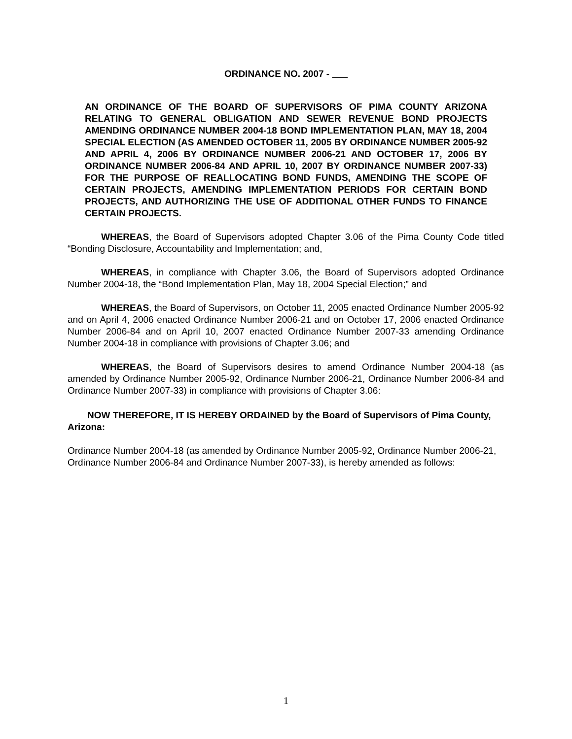ORDINANCE NO. 2007 -
AN ORDINANCE OF THE BOARD OF SUPERVISORS OF PIMA COUNTY ARIZONA RELATING TO GENERAL OBLIGATION AND SEWER REVENUE BOND PROJECTS AMENDING ORDINANCE NUMBER 2004-18 BOND IMPLEMENTATION PLAN, MAY 18, 2004 SPECIAL ELECTION (AS AMENDED OCTOBER 11, 2005 BY ORDINANCE NUMBER 2005-92 AND APRIL 4, 2006 BY ORDINANCE NUMBER 2006-21 AND OCTOBER 17, 2006 BY ORDINANCE NUMBER 2006-84 AND APRIL 10, 2007 BY ORDINANCE NUMBER 2007-33) FOR THE PURPOSE OF REALLOCATING BOND FUNDS, AMENDING THE SCOPE OF CERTAIN PROJECTS, AMENDING IMPLEMENTATION PERIODS FOR CERTAIN BOND PROJECTS, AND AUTHORIZING THE USE OF ADDITIONAL OTHER FUNDS TO FINANCE CERTAIN PROJECTS.
WHEREAS, the Board of Supervisors adopted Chapter 3.06 of the Pima County Code titled “Bonding Disclosure, Accountability and Implementation; and,
WHEREAS, in compliance with Chapter 3.06, the Board of Supervisors adopted Ordinance Number 2004-18, the “Bond Implementation Plan, May 18, 2004 Special Election;” and
WHEREAS, the Board of Supervisors, on October 11, 2005 enacted Ordinance Number 2005-92 and on April 4, 2006 enacted Ordinance Number 2006-21 and on October 17, 2006 enacted Ordinance Number 2006-84 and on April 10, 2007 enacted Ordinance Number 2007-33 amending Ordinance Number 2004-18 in compliance with provisions of Chapter 3.06; and
WHEREAS, the Board of Supervisors desires to amend Ordinance Number 2004-18 (as amended by Ordinance Number 2005-92, Ordinance Number 2006-21, Ordinance Number 2006-84 and Ordinance Number 2007-33) in compliance with provisions of Chapter 3.06:
NOW THEREFORE, IT IS HEREBY ORDAINED by the Board of Supervisors of Pima County, Arizona:
Ordinance Number 2004-18 (as amended by Ordinance Number 2005-92, Ordinance Number 2006-21, Ordinance Number 2006-84 and Ordinance Number 2007-33), is hereby amended as follows:
1